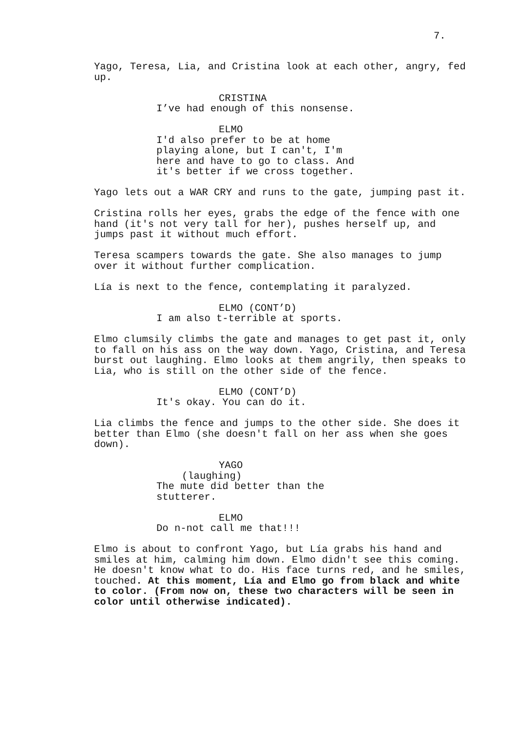7.
Yago, Teresa, Lia, and Cristina look at each other, angry, fed up.
CRISTINA
I’ve had enough of this nonsense.
ELMO
I'd also prefer to be at home playing alone, but I can't, I'm here and have to go to class. And it's better if we cross together.
Yago lets out a WAR CRY and runs to the gate, jumping past it.
Cristina rolls her eyes, grabs the edge of the fence with one hand (it's not very tall for her), pushes herself up, and jumps past it without much effort.
Teresa scampers towards the gate. She also manages to jump over it without further complication.
Lía is next to the fence, contemplating it paralyzed.
ELMO (CONT’D)
I am also t-terrible at sports.
Elmo clumsily climbs the gate and manages to get past it, only to fall on his ass on the way down. Yago, Cristina, and Teresa burst out laughing. Elmo looks at them angrily, then speaks to Lia, who is still on the other side of the fence.
ELMO (CONT’D)
It's okay. You can do it.
Lia climbs the fence and jumps to the other side. She does it better than Elmo (she doesn't fall on her ass when she goes down).
YAGO
(laughing)
The mute did better than the stutterer.
ELMO
Do n-not call me that!!!
Elmo is about to confront Yago, but Lía grabs his hand and smiles at him, calming him down. Elmo didn't see this coming. He doesn't know what to do. His face turns red, and he smiles, touched. At this moment, Lía and Elmo go from black and white to color. (From now on, these two characters will be seen in color until otherwise indicated).